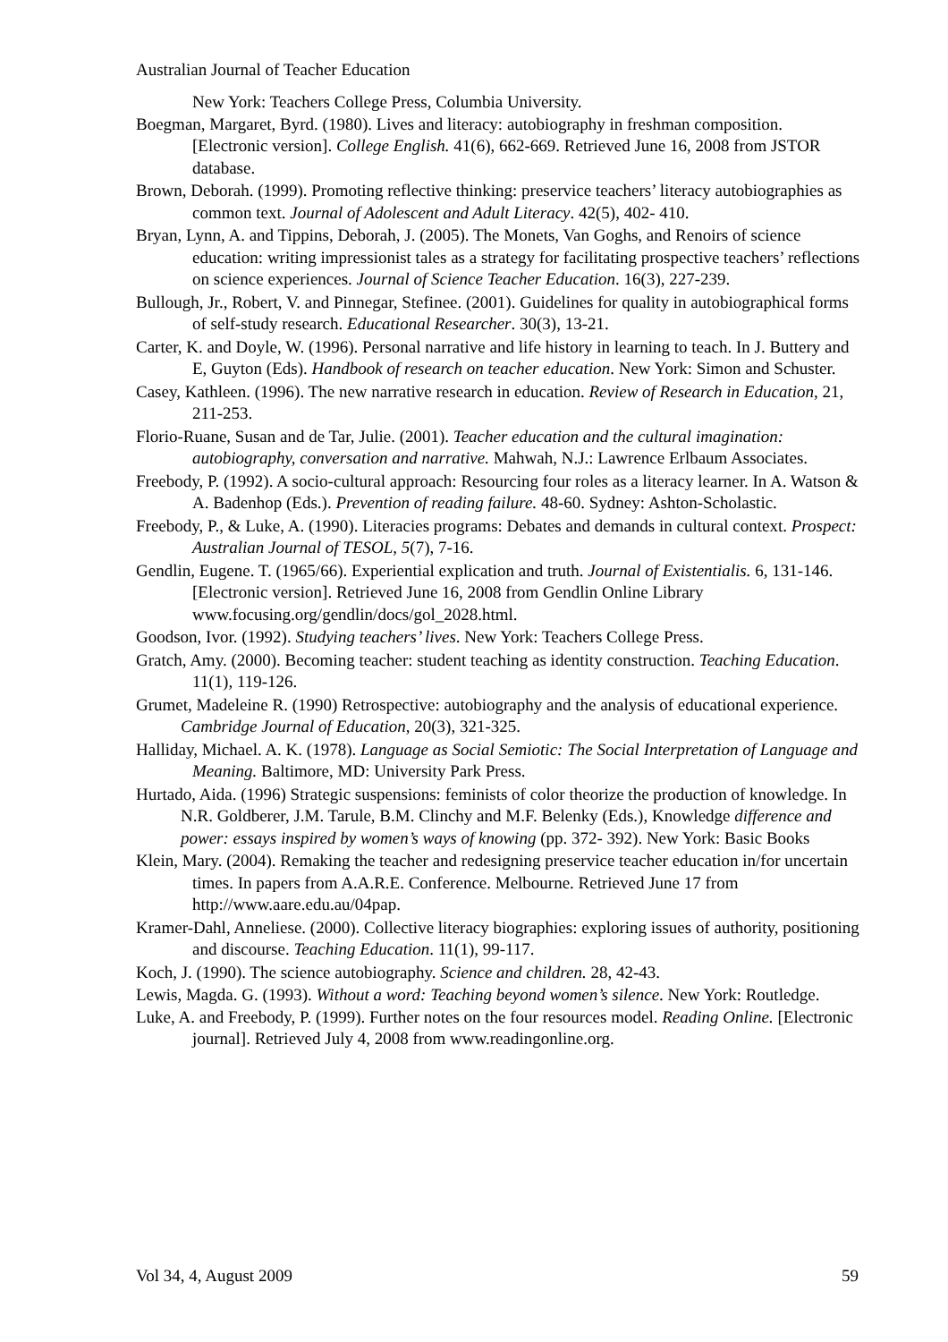Australian Journal of Teacher Education
New York: Teachers College Press, Columbia University.
Boegman, Margaret, Byrd. (1980). Lives and literacy: autobiography in freshman composition. [Electronic version]. College English. 41(6), 662-669. Retrieved June 16, 2008 from JSTOR database.
Brown, Deborah. (1999). Promoting reflective thinking: preservice teachers’ literacy autobiographies as common text. Journal of Adolescent and Adult Literacy. 42(5), 402- 410.
Bryan, Lynn, A. and Tippins, Deborah, J. (2005). The Monets, Van Goghs, and Renoirs of science education: writing impressionist tales as a strategy for facilitating prospective teachers’ reflections on science experiences. Journal of Science Teacher Education. 16(3), 227-239.
Bullough, Jr., Robert, V. and Pinnegar, Stefinee. (2001). Guidelines for quality in autobiographical forms of self-study research. Educational Researcher. 30(3), 13-21.
Carter, K. and Doyle, W. (1996). Personal narrative and life history in learning to teach. In J. Buttery and E, Guyton (Eds). Handbook of research on teacher education. New York: Simon and Schuster.
Casey, Kathleen. (1996). The new narrative research in education. Review of Research in Education, 21, 211-253.
Florio-Ruane, Susan and de Tar, Julie. (2001). Teacher education and the cultural imagination: autobiography, conversation and narrative. Mahwah, N.J.: Lawrence Erlbaum Associates.
Freebody, P. (1992). A socio-cultural approach: Resourcing four roles as a literacy learner. In A. Watson & A. Badenhop (Eds.). Prevention of reading failure. 48-60. Sydney: Ashton-Scholastic.
Freebody, P., & Luke, A. (1990). Literacies programs: Debates and demands in cultural context. Prospect: Australian Journal of TESOL, 5(7), 7-16.
Gendlin, Eugene. T. (1965/66). Experiential explication and truth. Journal of Existentialis. 6, 131-146. [Electronic version]. Retrieved June 16, 2008 from Gendlin Online Library www.focusing.org/gendlin/docs/gol_2028.html.
Goodson, Ivor. (1992). Studying teachers’ lives. New York: Teachers College Press.
Gratch, Amy. (2000). Becoming teacher: student teaching as identity construction. Teaching Education. 11(1), 119-126.
Grumet, Madeleine R. (1990) Retrospective: autobiography and the analysis of educational experience. Cambridge Journal of Education, 20(3), 321-325.
Halliday, Michael. A. K. (1978). Language as Social Semiotic: The Social Interpretation of Language and Meaning. Baltimore, MD: University Park Press.
Hurtado, Aida. (1996) Strategic suspensions: feminists of color theorize the production of knowledge. In N.R. Goldberer, J.M. Tarule, B.M. Clinchy and M.F. Belenky (Eds.), Knowledge difference and power: essays inspired by women’s ways of knowing (pp. 372- 392). New York: Basic Books
Klein, Mary. (2004). Remaking the teacher and redesigning preservice teacher education in/for uncertain times. In papers from A.A.R.E. Conference. Melbourne. Retrieved June 17 from http://www.aare.edu.au/04pap.
Kramer-Dahl, Anneliese. (2000). Collective literacy biographies: exploring issues of authority, positioning and discourse. Teaching Education. 11(1), 99-117.
Koch, J. (1990). The science autobiography. Science and children. 28, 42-43.
Lewis, Magda. G. (1993). Without a word: Teaching beyond women’s silence. New York: Routledge.
Luke, A. and Freebody, P. (1999). Further notes on the four resources model. Reading Online. [Electronic journal]. Retrieved July 4, 2008 from www.readingonline.org.
Vol 34, 4, August 2009 59